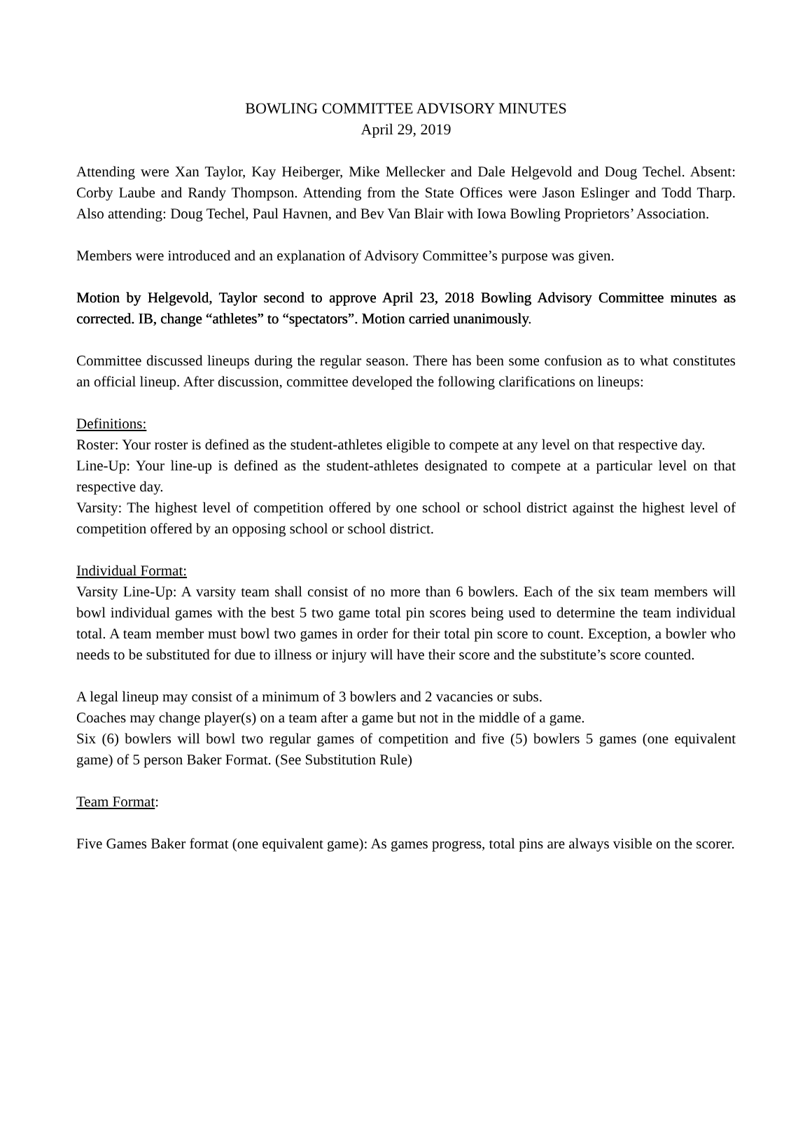BOWLING COMMITTEE ADVISORY MINUTES
April 29, 2019
Attending were Xan Taylor, Kay Heiberger, Mike Mellecker and Dale Helgevold and Doug Techel. Absent: Corby Laube and Randy Thompson. Attending from the State Offices were Jason Eslinger and Todd Tharp. Also attending: Doug Techel, Paul Havnen, and Bev Van Blair with Iowa Bowling Proprietors’ Association.
Members were introduced and an explanation of Advisory Committee’s purpose was given.
Motion by Helgevold, Taylor second to approve April 23, 2018 Bowling Advisory Committee minutes as corrected. IB, change “athletes” to “spectators”. Motion carried unanimously.
Committee discussed lineups during the regular season. There has been some confusion as to what constitutes an official lineup. After discussion, committee developed the following clarifications on lineups:
Definitions:
Roster: Your roster is defined as the student-athletes eligible to compete at any level on that respective day.
Line-Up: Your line-up is defined as the student-athletes designated to compete at a particular level on that respective day.
Varsity: The highest level of competition offered by one school or school district against the highest level of competition offered by an opposing school or school district.
Individual Format:
Varsity Line-Up: A varsity team shall consist of no more than 6 bowlers. Each of the six team members will bowl individual games with the best 5 two game total pin scores being used to determine the team individual total. A team member must bowl two games in order for their total pin score to count. Exception, a bowler who needs to be substituted for due to illness or injury will have their score and the substitute’s score counted.
A legal lineup may consist of a minimum of 3 bowlers and 2 vacancies or subs.
Coaches may change player(s) on a team after a game but not in the middle of a game.
Six (6) bowlers will bowl two regular games of competition and five (5) bowlers 5 games (one equivalent game) of 5 person Baker Format. (See Substitution Rule)
Team Format:
Five Games Baker format (one equivalent game): As games progress, total pins are always visible on the scorer.